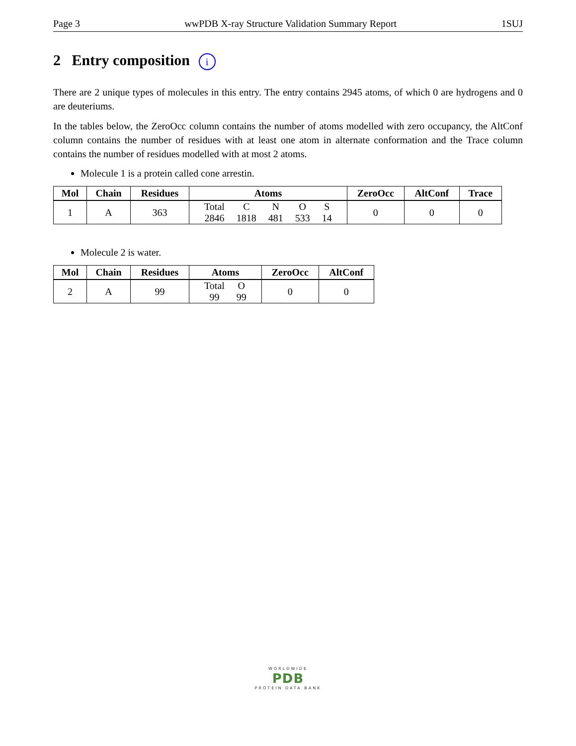Page 3 wwPDB X-ray Structure Validation Summary Report 1SUJ
2 Entry composition i
There are 2 unique types of molecules in this entry. The entry contains 2945 atoms, of which 0 are hydrogens and 0 are deuteriums.
In the tables below, the ZeroOcc column contains the number of atoms modelled with zero occupancy, the AltConf column contains the number of residues with at least one atom in alternate conformation and the Trace column contains the number of residues modelled with at most 2 atoms.
Molecule 1 is a protein called cone arrestin.
| Mol | Chain | Residues | Atoms | ZeroOcc | AltConf | Trace |
| --- | --- | --- | --- | --- | --- | --- |
| 1 | A | 363 | / Total / C / N / O / S / / 2846 / 1818 / 481 / 533 / 14 / | 0 | 0 | 0 |
Molecule 2 is water.
| Mol | Chain | Residues | Atoms | ZeroOcc | AltConf |
| --- | --- | --- | --- | --- | --- |
| 2 | A | 99 | / Total / O / / 99 / 99 / | 0 | 0 |
WORLDWIDE
PDB
PROTEIN DATA BANK